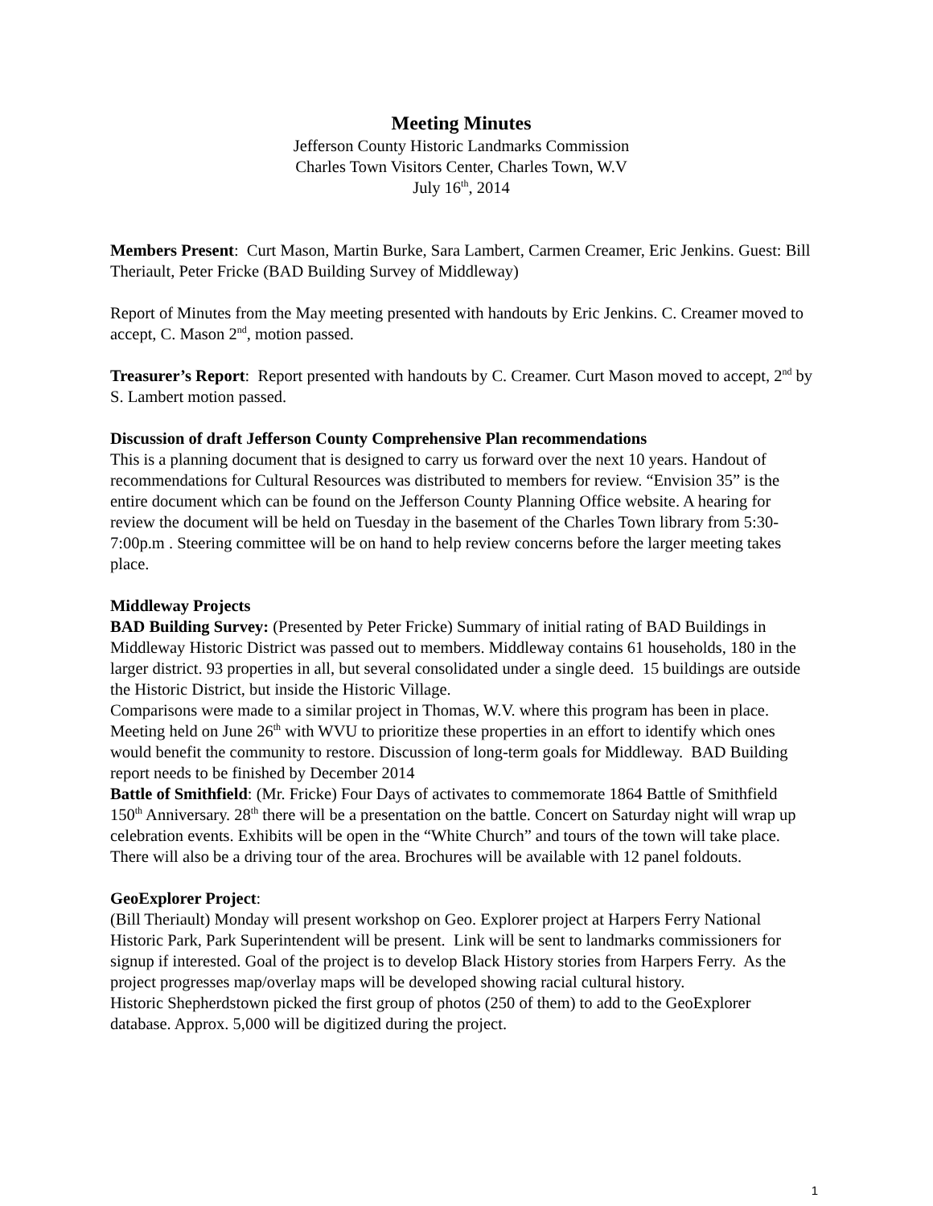Meeting Minutes
Jefferson County Historic Landmarks Commission
Charles Town Visitors Center, Charles Town, W.V
July 16<sup>th</sup>, 2014
Members Present: Curt Mason, Martin Burke, Sara Lambert, Carmen Creamer, Eric Jenkins. Guest: Bill Theriault, Peter Fricke (BAD Building Survey of Middleway)
Report of Minutes from the May meeting presented with handouts by Eric Jenkins. C. Creamer moved to accept, C. Mason 2<sup>nd</sup>, motion passed.
Treasurer’s Report: Report presented with handouts by C. Creamer. Curt Mason moved to accept, 2<sup>nd</sup> by S. Lambert motion passed.
Discussion of draft Jefferson County Comprehensive Plan recommendations
This is a planning document that is designed to carry us forward over the next 10 years. Handout of recommendations for Cultural Resources was distributed to members for review. “Envision 35” is the entire document which can be found on the Jefferson County Planning Office website. A hearing for review the document will be held on Tuesday in the basement of the Charles Town library from 5:30-7:00p.m . Steering committee will be on hand to help review concerns before the larger meeting takes place.
Middleway Projects
BAD Building Survey: (Presented by Peter Fricke) Summary of initial rating of BAD Buildings in Middleway Historic District was passed out to members. Middleway contains 61 households, 180 in the larger district. 93 properties in all, but several consolidated under a single deed. 15 buildings are outside the Historic District, but inside the Historic Village.
Comparisons were made to a similar project in Thomas, W.V. where this program has been in place. Meeting held on June 26<sup>th</sup> with WVU to prioritize these properties in an effort to identify which ones would benefit the community to restore. Discussion of long-term goals for Middleway. BAD Building report needs to be finished by December 2014
Battle of Smithfield: (Mr. Fricke) Four Days of activates to commemorate 1864 Battle of Smithfield 150<sup>th</sup> Anniversary. 28<sup>th</sup> there will be a presentation on the battle. Concert on Saturday night will wrap up celebration events. Exhibits will be open in the “White Church” and tours of the town will take place. There will also be a driving tour of the area. Brochures will be available with 12 panel foldouts.
GeoExplorer Project:
(Bill Theriault) Monday will present workshop on Geo. Explorer project at Harpers Ferry National Historic Park, Park Superintendent will be present. Link will be sent to landmarks commissioners for signup if interested. Goal of the project is to develop Black History stories from Harpers Ferry. As the project progresses map/overlay maps will be developed showing racial cultural history.
Historic Shepherdstown picked the first group of photos (250 of them) to add to the GeoExplorer database. Approx. 5,000 will be digitized during the project.
1